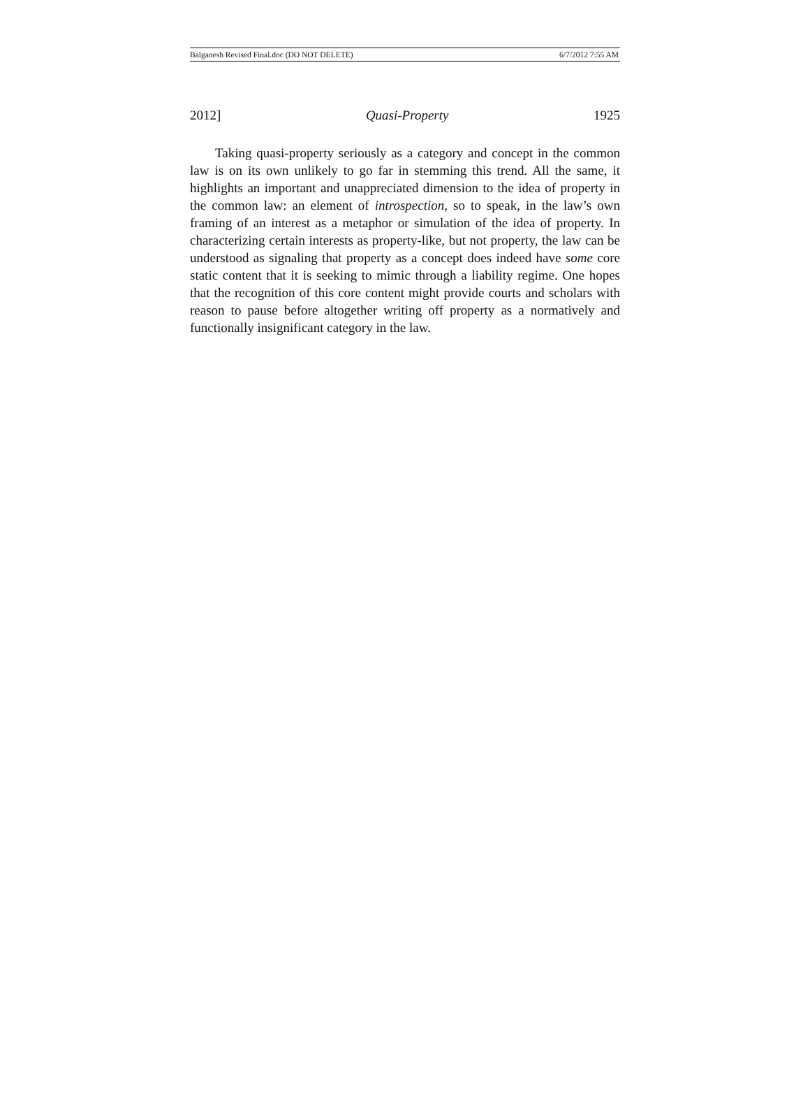Balganesh Revised Final.doc (DO NOT DELETE) 6/7/2012 7:55 AM
2012] Quasi-Property 1925
Taking quasi-property seriously as a category and concept in the common law is on its own unlikely to go far in stemming this trend. All the same, it highlights an important and unappreciated dimension to the idea of property in the common law: an element of introspection, so to speak, in the law’s own framing of an interest as a metaphor or simulation of the idea of property. In characterizing certain interests as property-like, but not property, the law can be understood as signaling that property as a concept does indeed have some core static content that it is seeking to mimic through a liability regime. One hopes that the recognition of this core content might provide courts and scholars with reason to pause before altogether writing off property as a normatively and functionally insignificant category in the law.